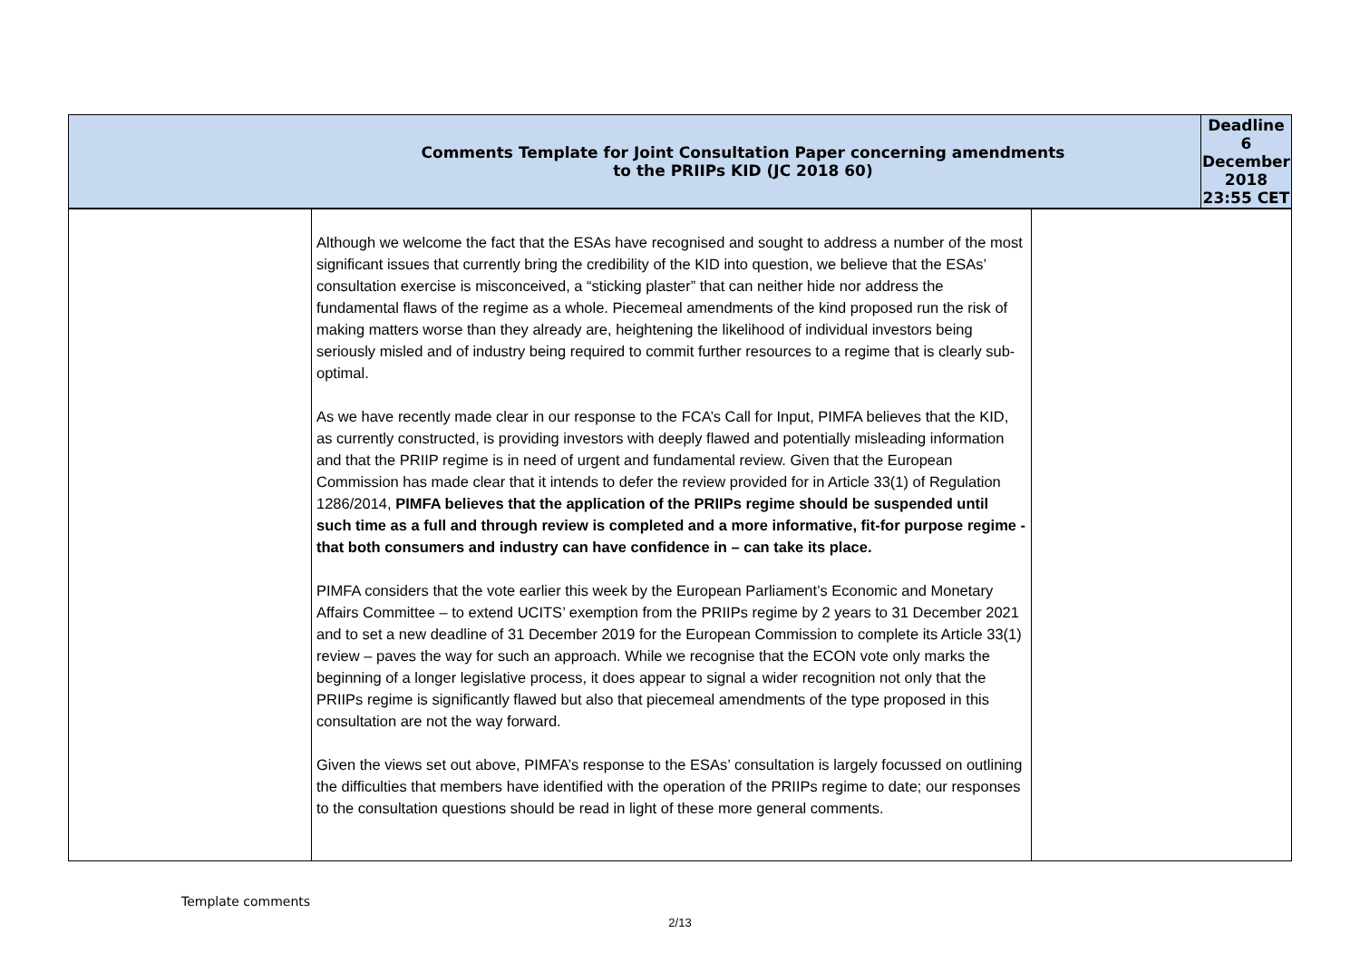| Comments Template for Joint Consultation Paper concerning amendments to the PRIIPs KID (JC 2018 60) | Deadline 6 December 2018 23:55 CET |
| | Although we welcome the fact that the ESAs have recognised and sought to address a number of the most significant issues that currently bring the credibility of the KID into question, we believe that the ESAs’ consultation exercise is misconceived, a “sticking plaster” that can neither hide nor address the fundamental flaws of the regime as a whole. Piecemeal amendments of the kind proposed run the risk of making matters worse than they already are, heightening the likelihood of individual investors being seriously misled and of industry being required to commit further resources to a regime that is clearly sub-optimal. As we have recently made clear in our response to the FCA’s Call for Input, PIMFA believes that the KID, as currently constructed, is providing investors with deeply flawed and potentially misleading information and that the PRIIP regime is in need of urgent and fundamental review. Given that the European Commission has made clear that it intends to defer the review provided for in Article 33(1) of Regulation 1286/2014, PIMFA believes that the application of the PRIIPs regime should be suspended until such time as a full and through review is completed and a more informative, fit-for purpose regime - that both consumers and industry can have confidence in – can take its place. PIMFA considers that the vote earlier this week by the European Parliament’s Economic and Monetary Affairs Committee – to extend UCITS’ exemption from the PRIIPs regime by 2 years to 31 December 2021 and to set a new deadline of 31 December 2019 for the European Commission to complete its Article 33(1) review – paves the way for such an approach. While we recognise that the ECON vote only marks the beginning of a longer legislative process, it does appear to signal a wider recognition not only that the PRIIPs regime is significantly flawed but also that piecemeal amendments of the type proposed in this consultation are not the way forward. Given the views set out above, PIMFA’s response to the ESAs’ consultation is largely focussed on outlining the difficulties that members have identified with the operation of the PRIIPs regime to date; our responses to the consultation questions should be read in light of these more general comments. | |
Template comments
2/13